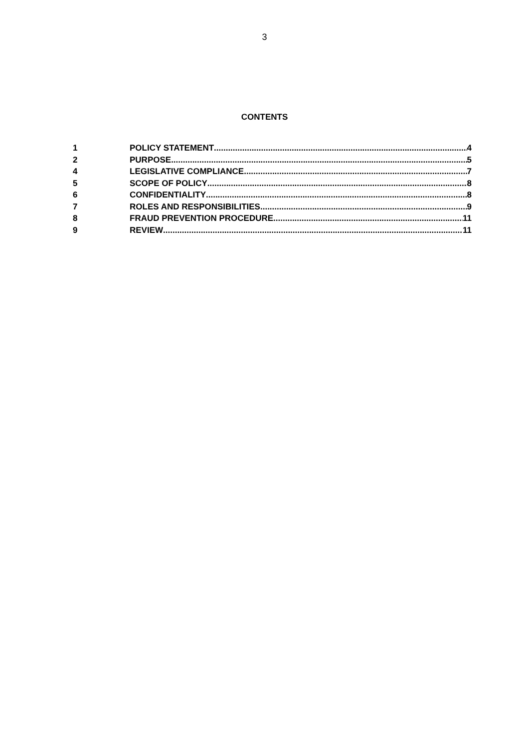3
CONTENTS
1 POLICY STATEMENT 4
2 PURPOSE 5
4 LEGISLATIVE COMPLIANCE 7
5 SCOPE OF POLICY 8
6 CONFIDENTIALITY 8
7 ROLES AND RESPONSIBILITIES 9
8 FRAUD PREVENTION PROCEDURE 11
9 REVIEW 11